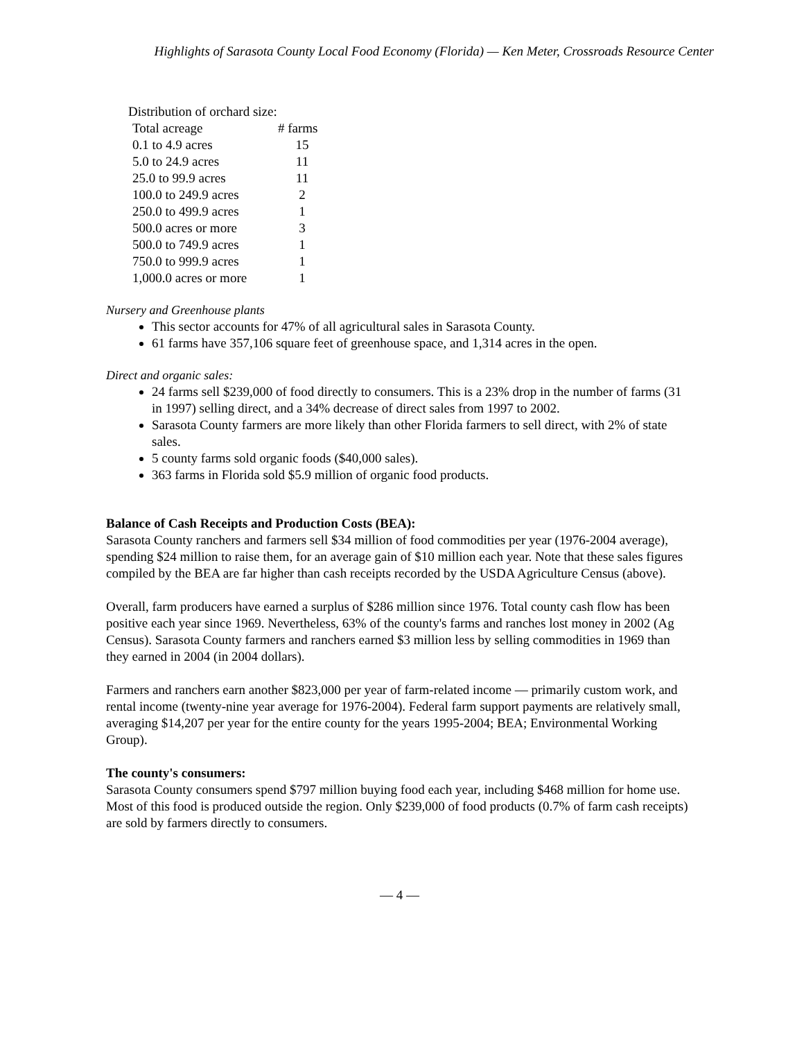Highlights of Sarasota County Local Food Economy (Florida) — Ken Meter, Crossroads Resource Center
Distribution of orchard size:
| Total acreage | # farms |
| --- | --- |
| 0.1 to 4.9 acres | 15 |
| 5.0 to 24.9 acres | 11 |
| 25.0 to 99.9 acres | 11 |
| 100.0 to 249.9 acres | 2 |
| 250.0 to 499.9 acres | 1 |
| 500.0 acres or more | 3 |
| 500.0 to 749.9 acres | 1 |
| 750.0 to 999.9 acres | 1 |
| 1,000.0 acres or more | 1 |
Nursery and Greenhouse plants
This sector accounts for 47% of all agricultural sales in Sarasota County.
61 farms have 357,106 square feet of greenhouse space, and 1,314 acres in the open.
Direct and organic sales:
24 farms sell $239,000 of food directly to consumers. This is a 23% drop in the number of farms (31 in 1997) selling direct, and a 34% decrease of direct sales from 1997 to 2002.
Sarasota County farmers are more likely than other Florida farmers to sell direct, with 2% of state sales.
5 county farms sold organic foods ($40,000 sales).
363 farms in Florida sold $5.9 million of organic food products.
Balance of Cash Receipts and Production Costs (BEA):
Sarasota County ranchers and farmers sell $34 million of food commodities per year (1976-2004 average), spending $24 million to raise them, for an average gain of $10 million each year. Note that these sales figures compiled by the BEA are far higher than cash receipts recorded by the USDA Agriculture Census (above).
Overall, farm producers have earned a surplus of $286 million since 1976. Total county cash flow has been positive each year since 1969. Nevertheless, 63% of the county's farms and ranches lost money in 2002 (Ag Census). Sarasota County farmers and ranchers earned $3 million less by selling commodities in 1969 than they earned in 2004 (in 2004 dollars).
Farmers and ranchers earn another $823,000 per year of farm-related income — primarily custom work, and rental income (twenty-nine year average for 1976-2004). Federal farm support payments are relatively small, averaging $14,207 per year for the entire county for the years 1995-2004; BEA; Environmental Working Group).
The county's consumers:
Sarasota County consumers spend $797 million buying food each year, including $468 million for home use. Most of this food is produced outside the region. Only $239,000 of food products (0.7% of farm cash receipts) are sold by farmers directly to consumers.
— 4 —